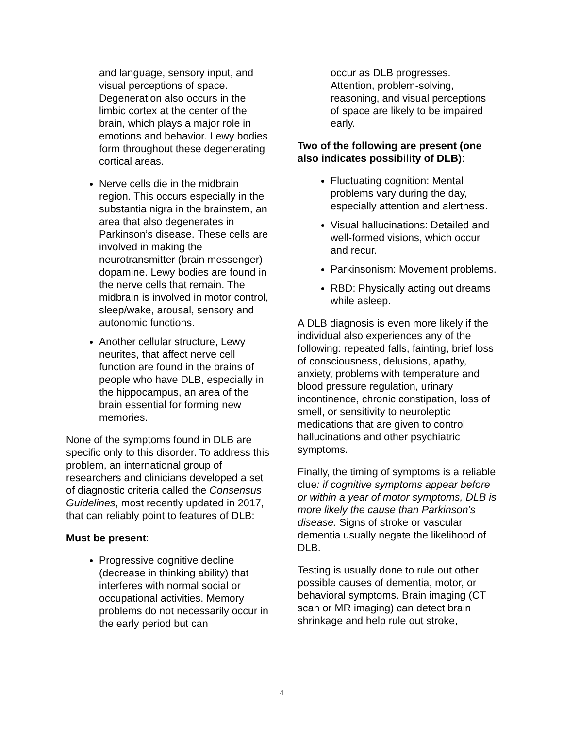and language, sensory input, and visual perceptions of space. Degeneration also occurs in the limbic cortex at the center of the brain, which plays a major role in emotions and behavior. Lewy bodies form throughout these degenerating cortical areas.
Nerve cells die in the midbrain region. This occurs especially in the substantia nigra in the brainstem, an area that also degenerates in Parkinson’s disease. These cells are involved in making the neurotransmitter (brain messenger) dopamine. Lewy bodies are found in the nerve cells that remain. The midbrain is involved in motor control, sleep/wake, arousal, sensory and autonomic functions.
Another cellular structure, Lewy neurites, that affect nerve cell function are found in the brains of people who have DLB, especially in the hippocampus, an area of the brain essential for forming new memories.
None of the symptoms found in DLB are specific only to this disorder. To address this problem, an international group of researchers and clinicians developed a set of diagnostic criteria called the Consensus Guidelines, most recently updated in 2017, that can reliably point to features of DLB:
Must be present:
Progressive cognitive decline (decrease in thinking ability) that interferes with normal social or occupational activities. Memory problems do not necessarily occur in the early period but can
occur as DLB progresses. Attention, problem-solving, reasoning, and visual perceptions of space are likely to be impaired early.
Two of the following are present (one also indicates possibility of DLB):
Fluctuating cognition: Mental problems vary during the day, especially attention and alertness.
Visual hallucinations: Detailed and well-formed visions, which occur and recur.
Parkinsonism: Movement problems.
RBD: Physically acting out dreams while asleep.
A DLB diagnosis is even more likely if the individual also experiences any of the following: repeated falls, fainting, brief loss of consciousness, delusions, apathy, anxiety, problems with temperature and blood pressure regulation, urinary incontinence, chronic constipation, loss of smell, or sensitivity to neuroleptic medications that are given to control hallucinations and other psychiatric symptoms.
Finally, the timing of symptoms is a reliable clue: if cognitive symptoms appear before or within a year of motor symptoms, DLB is more likely the cause than Parkinson’s disease. Signs of stroke or vascular dementia usually negate the likelihood of DLB.
Testing is usually done to rule out other possible causes of dementia, motor, or behavioral symptoms. Brain imaging (CT scan or MR imaging) can detect brain shrinkage and help rule out stroke,
4